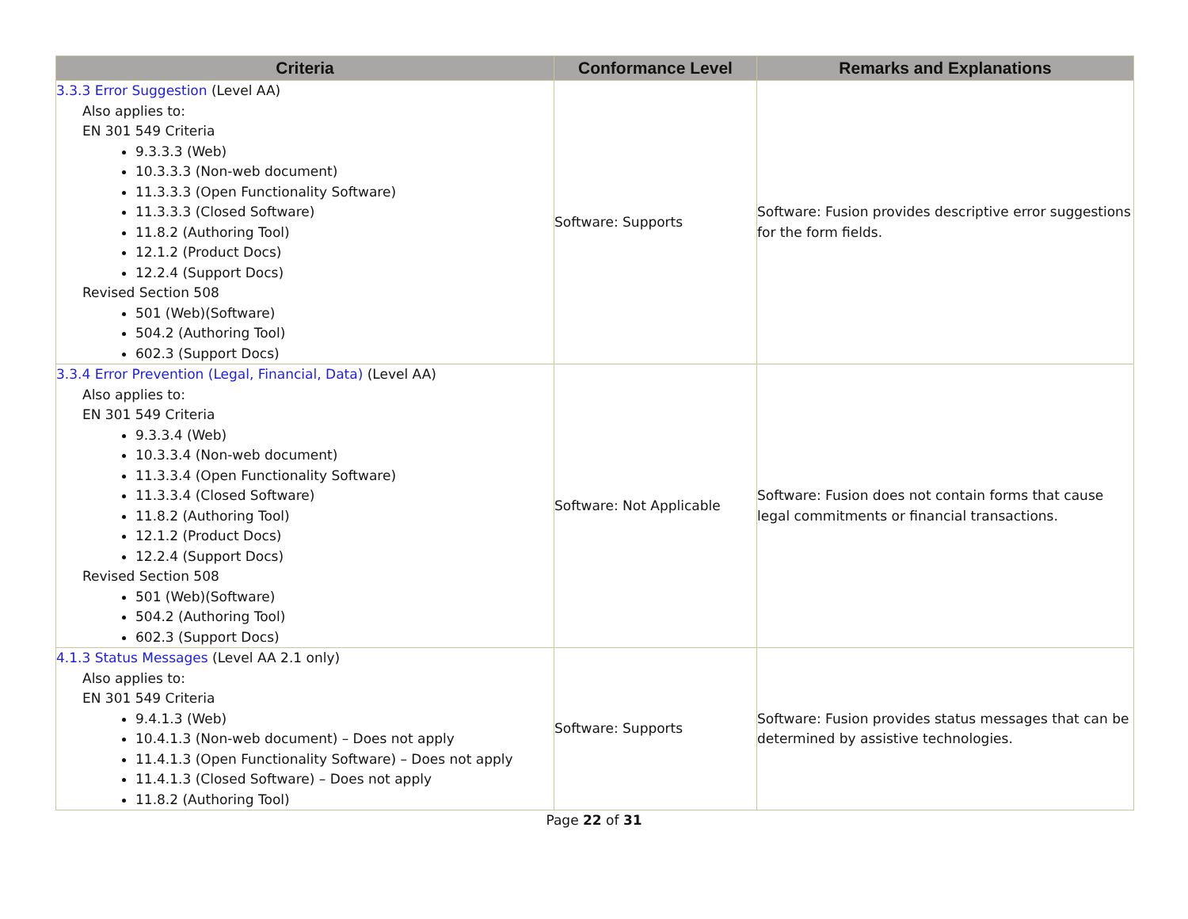| Criteria | Conformance Level | Remarks and Explanations |
| --- | --- | --- |
| 3.3.3 Error Suggestion (Level AA) Also applies to: EN 301 549 Criteria 9.3.3.3 (Web) 10.3.3.3 (Non-web document) 11.3.3.3 (Open Functionality Software) 11.3.3.3 (Closed Software) 11.8.2 (Authoring Tool) 12.1.2 (Product Docs) 12.2.4 (Support Docs) Revised Section 508 501 (Web)(Software) 504.2 (Authoring Tool) 602.3 (Support Docs) | Software: Supports | Software: Fusion provides descriptive error suggestions for the form fields. |
| 3.3.4 Error Prevention (Legal, Financial, Data) (Level AA) Also applies to: EN 301 549 Criteria 9.3.3.4 (Web) 10.3.3.4 (Non-web document) 11.3.3.4 (Open Functionality Software) 11.3.3.4 (Closed Software) 11.8.2 (Authoring Tool) 12.1.2 (Product Docs) 12.2.4 (Support Docs) Revised Section 508 501 (Web)(Software) 504.2 (Authoring Tool) 602.3 (Support Docs) | Software: Not Applicable | Software: Fusion does not contain forms that cause legal commitments or financial transactions. |
| 4.1.3 Status Messages (Level AA 2.1 only) Also applies to: EN 301 549 Criteria 9.4.1.3 (Web) 10.4.1.3 (Non-web document) – Does not apply 11.4.1.3 (Open Functionality Software) – Does not apply 11.4.1.3 (Closed Software) – Does not apply 11.8.2 (Authoring Tool) | Software: Supports | Software: Fusion provides status messages that can be determined by assistive technologies. |
Page 22 of 31